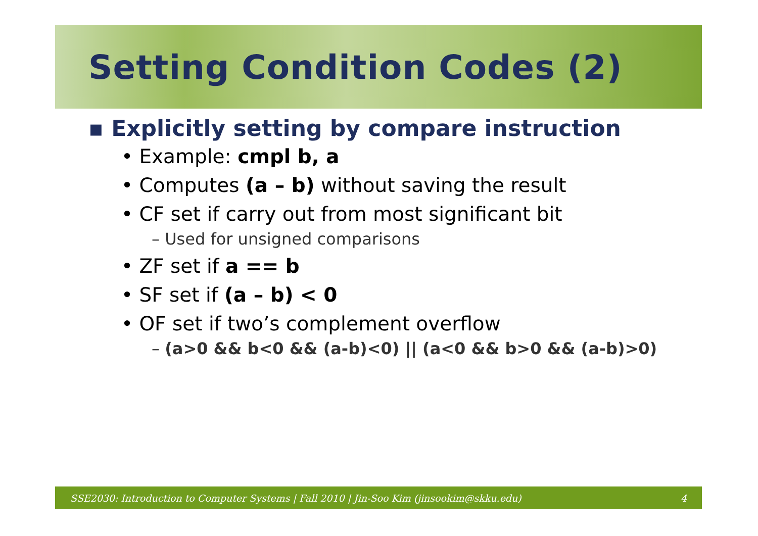Setting Condition Codes (2)
▪ Explicitly setting by compare instruction
• Example: cmpl b, a
• Computes (a – b) without saving the result
• CF set if carry out from most significant bit
– Used for unsigned comparisons
• ZF set if a == b
• SF set if (a – b) < 0
• OF set if two’s complement overflow
– (a>0 && b<0 && (a-b)<0) || (a<0 && b>0 && (a-b)>0)
SSE2030: Introduction to Computer Systems | Fall 2010 | Jin-Soo Kim (jinsookim@skku.edu) 4